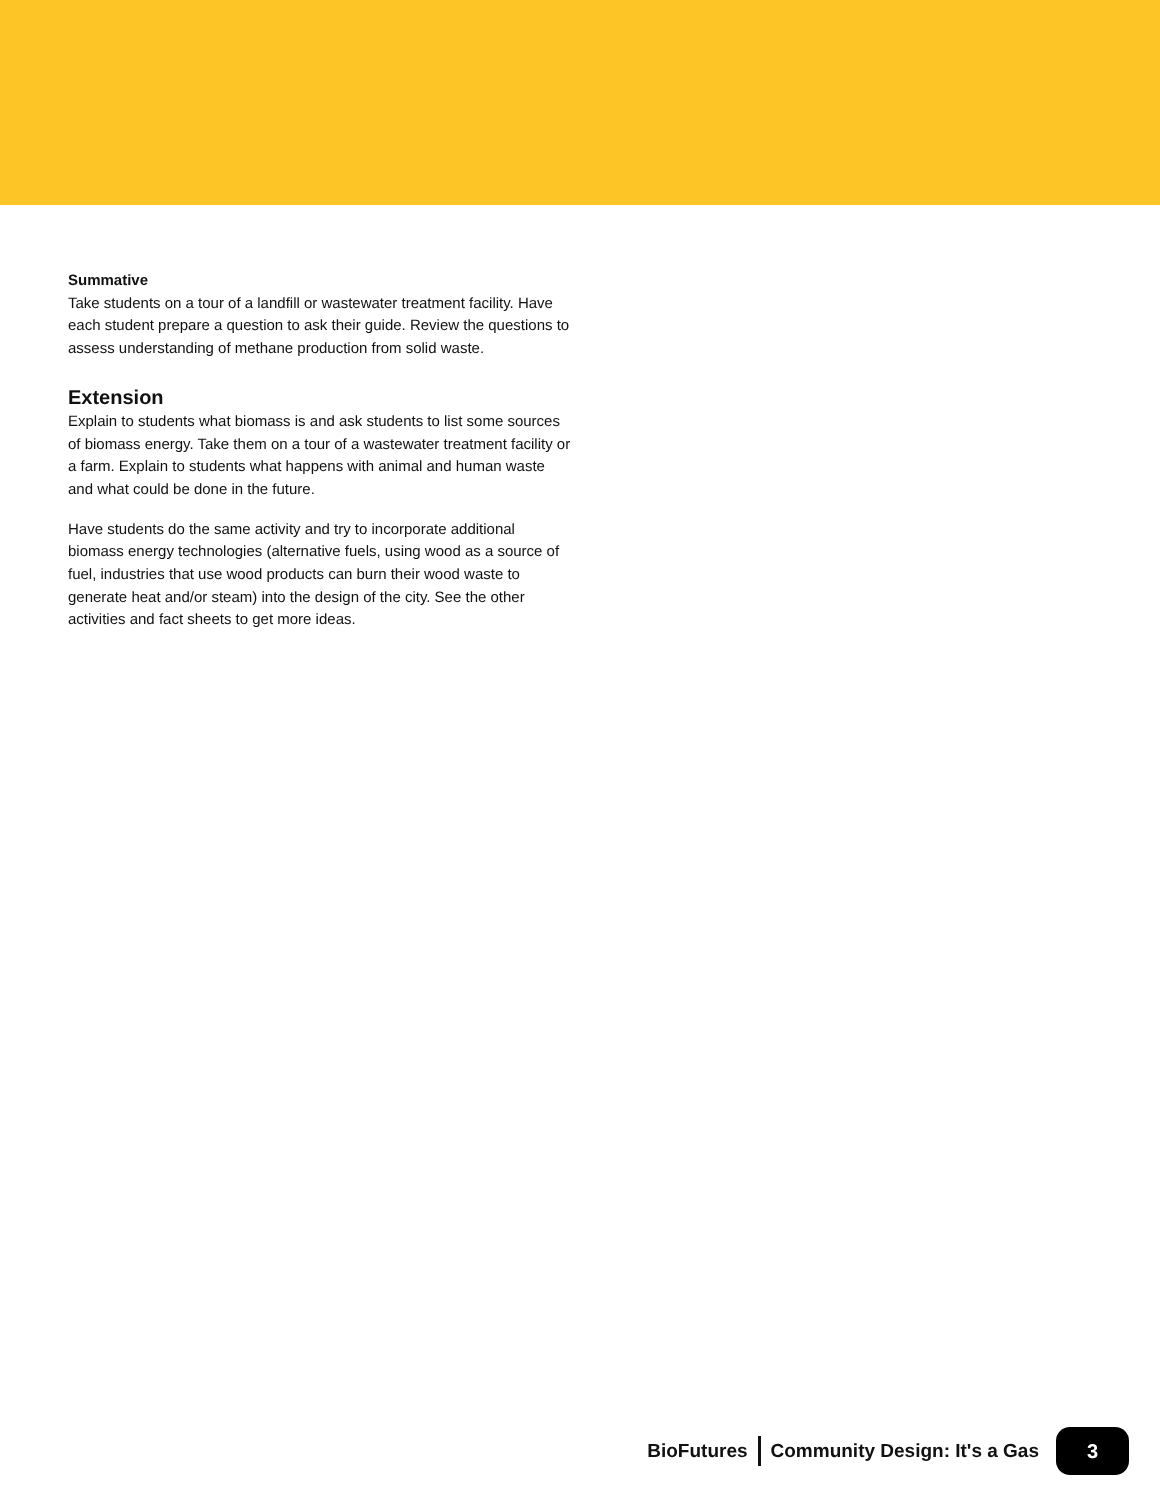Summative
Take students on a tour of a landfill or wastewater treatment facility. Have each student prepare a question to ask their guide. Review the questions to assess understanding of methane production from solid waste.
Extension
Explain to students what biomass is and ask students to list some sources of biomass energy. Take them on a tour of a wastewater treatment facility or a farm. Explain to students what happens with animal and human waste and what could be done in the future.
Have students do the same activity and try to incorporate additional biomass energy technologies (alternative fuels, using wood as a source of fuel, industries that use wood products can burn their wood waste to generate heat and/or steam) into the design of the city. See the other activities and fact sheets to get more ideas.
BioFutures Community Design: It's a Gas 3